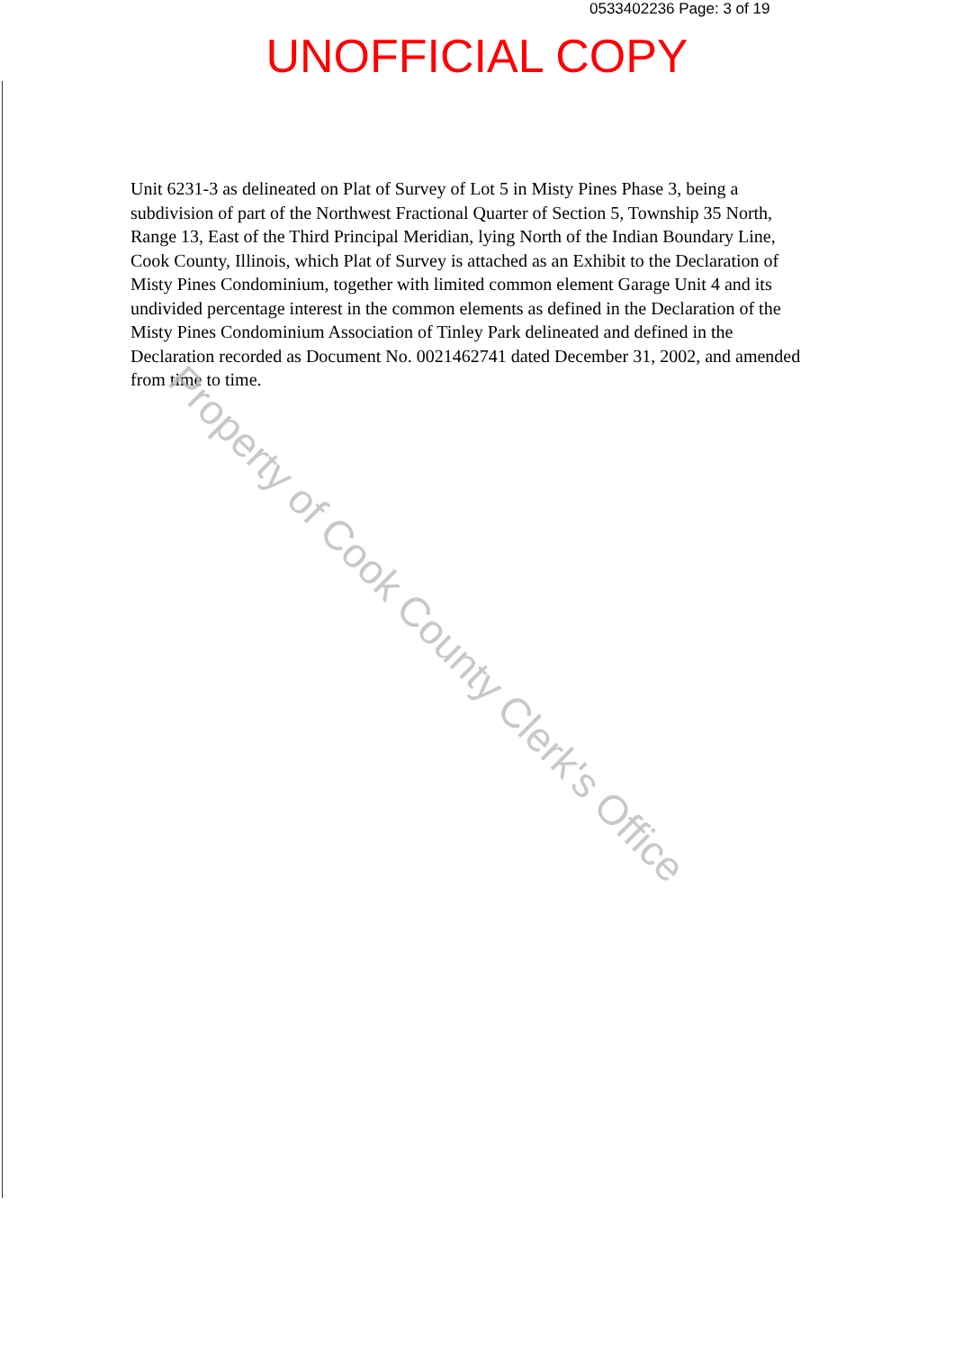0533402236 Page: 3 of 19
UNOFFICIAL COPY
Unit 6231-3 as delineated on Plat of Survey of Lot 5 in Misty Pines Phase 3, being a subdivision of part of the Northwest Fractional Quarter of Section 5, Township 35 North, Range 13, East of the Third Principal Meridian, lying North of the Indian Boundary Line, Cook County, Illinois, which Plat of Survey is attached as an Exhibit to the Declaration of Misty Pines Condominium, together with limited common element Garage Unit 4 and its undivided percentage interest in the common elements as defined in the Declaration of the Misty Pines Condominium Association of Tinley Park delineated and defined in the Declaration recorded as Document No. 0021462741 dated December 31, 2002, and amended from time to time.
Property of Cook County Clerk's Office